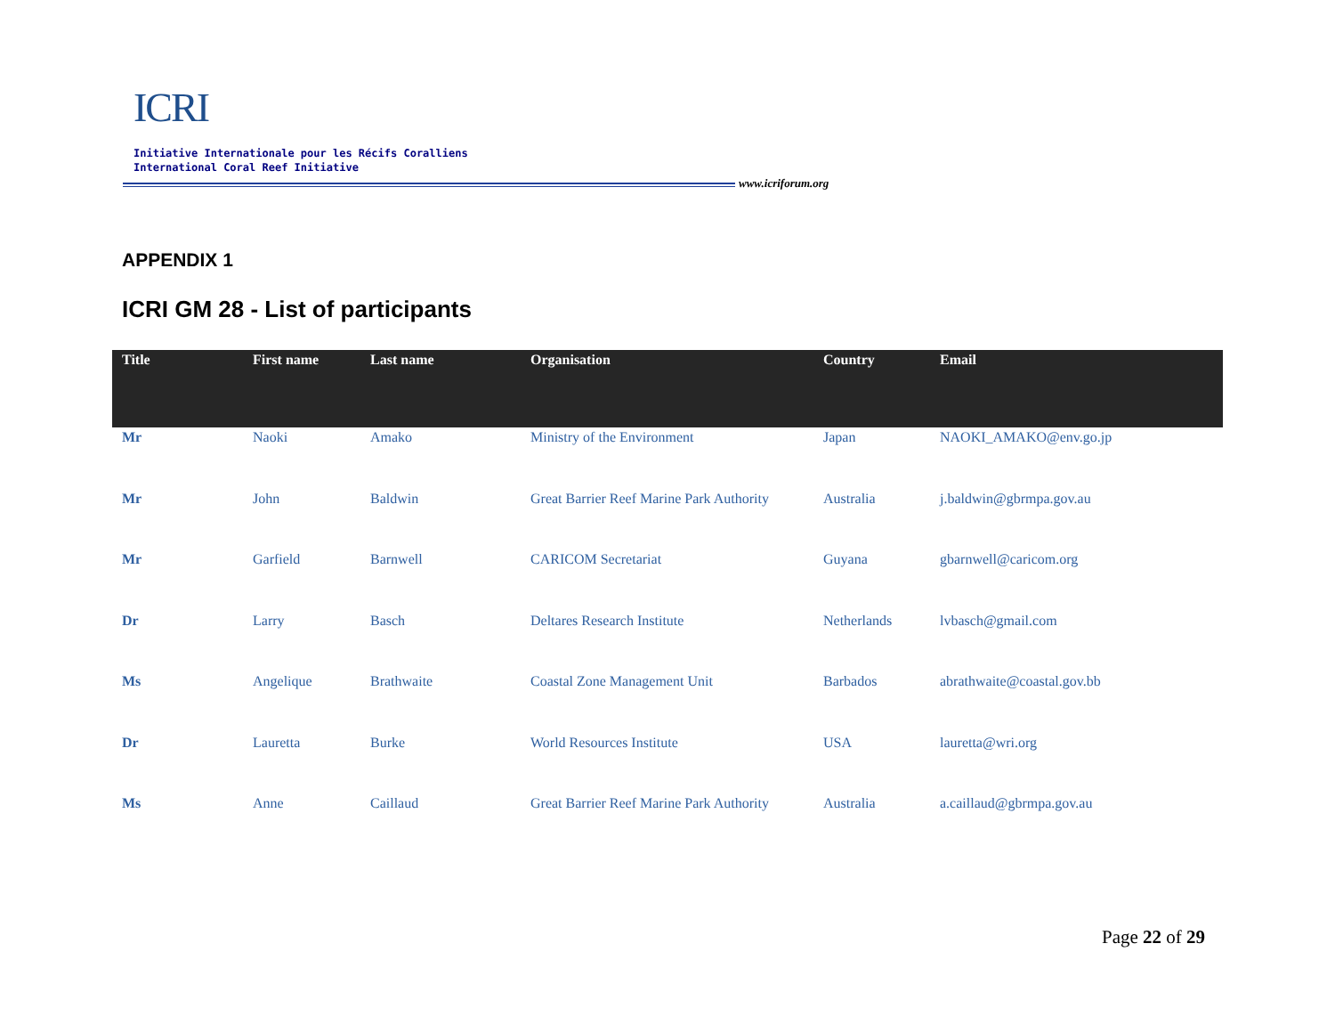ICRI
Initiative Internationale pour les Récifs Coralliens
International Coral Reef Initiative
www.icriforum.org
APPENDIX 1
ICRI GM 28 - List of participants
| Title | First name | Last name | Organisation | Country | Email |
| --- | --- | --- | --- | --- | --- |
| Mr | Naoki | Amako | Ministry of the Environment | Japan | NAOKI_AMAKO@env.go.jp |
| Mr | John | Baldwin | Great Barrier Reef Marine Park Authority | Australia | j.baldwin@gbrmpa.gov.au |
| Mr | Garfield | Barnwell | CARICOM Secretariat | Guyana | gbarnwell@caricom.org |
| Dr | Larry | Basch | Deltares Research Institute | Netherlands | lvbasch@gmail.com |
| Ms | Angelique | Brathwaite | Coastal Zone Management Unit | Barbados | abrathwaite@coastal.gov.bb |
| Dr | Lauretta | Burke | World Resources Institute | USA | lauretta@wri.org |
| Ms | Anne | Caillaud | Great Barrier Reef Marine Park Authority | Australia | a.caillaud@gbrmpa.gov.au |
Page 22 of 29